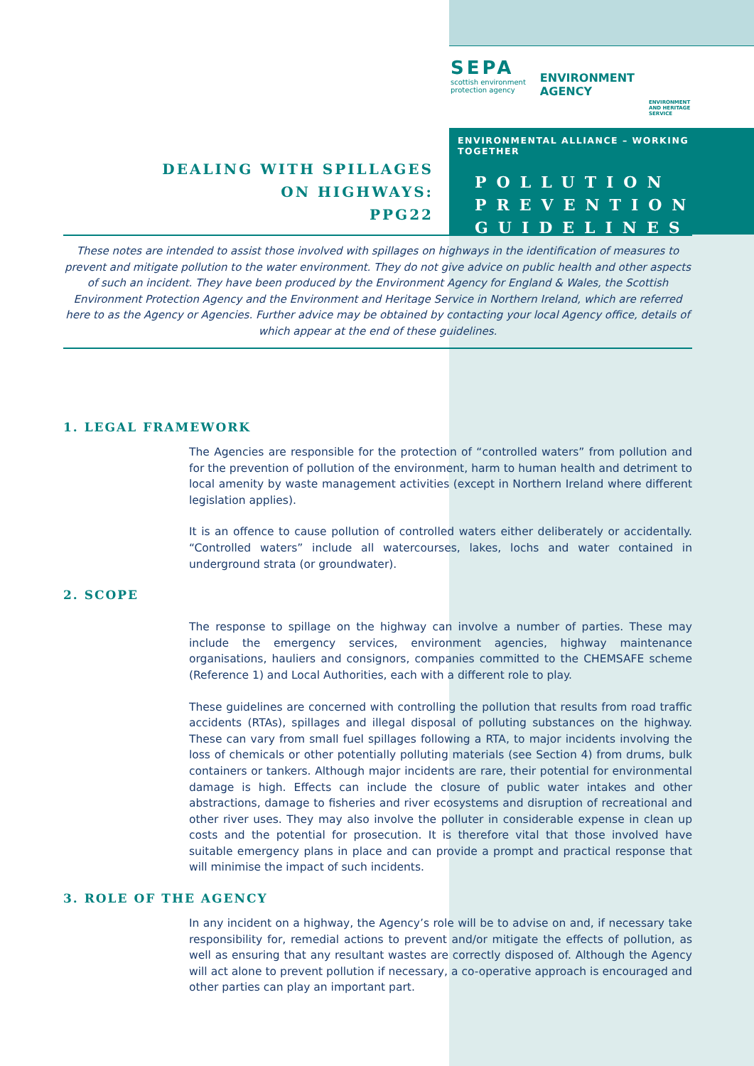DEALING WITH SPILLAGES
ON HIGHWAYS:
PPG22
SEPA
scottish environment
protection agency
ENVIRONMENT
AGENCY
ENVIRONMENT
AND HERITAGE
SERVICE
ENVIRONMENTAL ALLIANCE – WORKING TOGETHER
POLLUTION
PREVENTION
GUIDELINES
These notes are intended to assist those involved with spillages on highways in the identification of measures to prevent and mitigate pollution to the water environment. They do not give advice on public health and other aspects of such an incident. They have been produced by the Environment Agency for England & Wales, the Scottish Environment Protection Agency and the Environment and Heritage Service in Northern Ireland, which are referred here to as the Agency or Agencies. Further advice may be obtained by contacting your local Agency office, details of which appear at the end of these guidelines.
1. LEGAL FRAMEWORK
The Agencies are responsible for the protection of “controlled waters” from pollution and for the prevention of pollution of the environment, harm to human health and detriment to local amenity by waste management activities (except in Northern Ireland where different legislation applies).
It is an offence to cause pollution of controlled waters either deliberately or accidentally. “Controlled waters” include all watercourses, lakes, lochs and water contained in underground strata (or groundwater).
2. SCOPE
The response to spillage on the highway can involve a number of parties. These may include the emergency services, environment agencies, highway maintenance organisations, hauliers and consignors, companies committed to the CHEMSAFE scheme (Reference 1) and Local Authorities, each with a different role to play.
These guidelines are concerned with controlling the pollution that results from road traffic accidents (RTAs), spillages and illegal disposal of polluting substances on the highway. These can vary from small fuel spillages following a RTA, to major incidents involving the loss of chemicals or other potentially polluting materials (see Section 4) from drums, bulk containers or tankers. Although major incidents are rare, their potential for environmental damage is high. Effects can include the closure of public water intakes and other abstractions, damage to fisheries and river ecosystems and disruption of recreational and other river uses. They may also involve the polluter in considerable expense in clean up costs and the potential for prosecution. It is therefore vital that those involved have suitable emergency plans in place and can provide a prompt and practical response that will minimise the impact of such incidents.
3. ROLE OF THE AGENCY
In any incident on a highway, the Agency’s role will be to advise on and, if necessary take responsibility for, remedial actions to prevent and/or mitigate the effects of pollution, as well as ensuring that any resultant wastes are correctly disposed of. Although the Agency will act alone to prevent pollution if necessary, a co-operative approach is encouraged and other parties can play an important part.